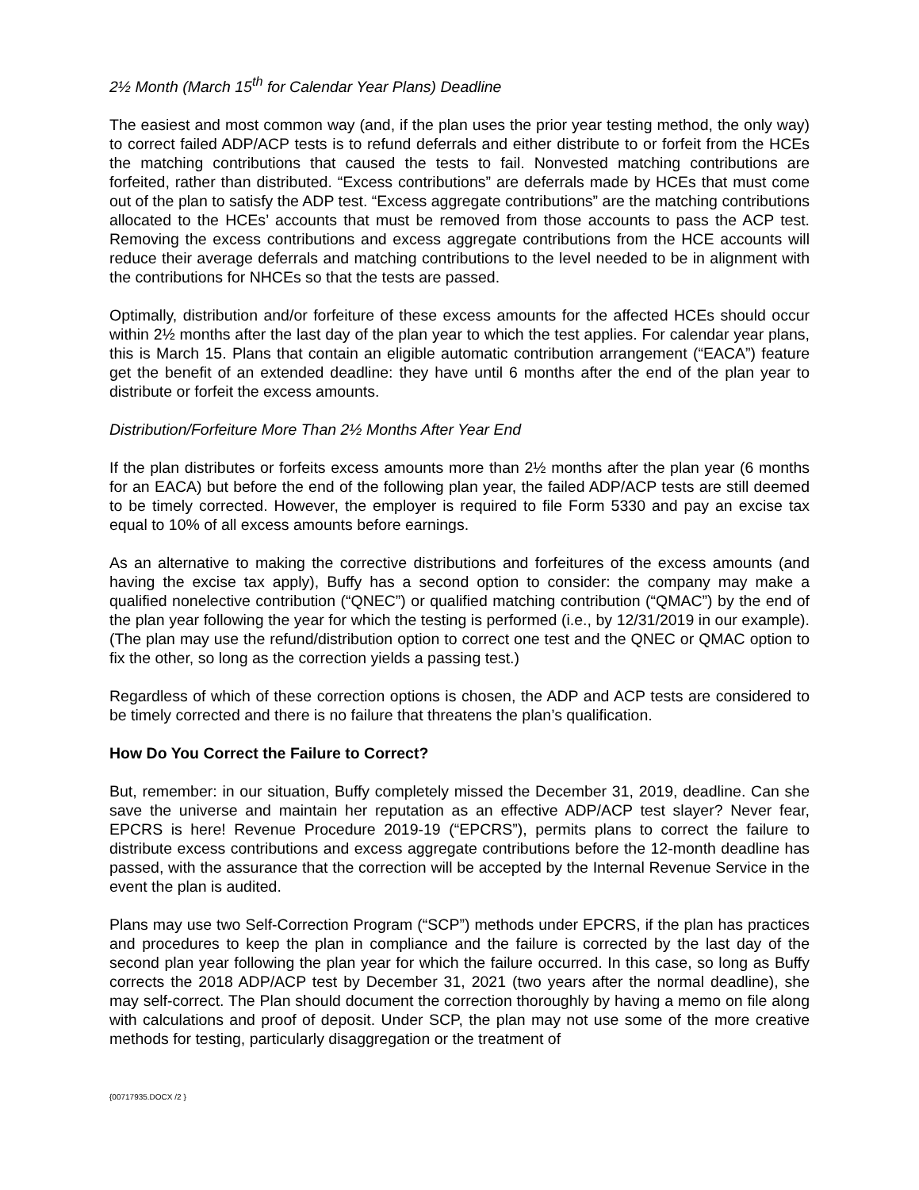2½ Month (March 15<sup>th</sup> for Calendar Year Plans) Deadline
The easiest and most common way (and, if the plan uses the prior year testing method, the only way) to correct failed ADP/ACP tests is to refund deferrals and either distribute to or forfeit from the HCEs the matching contributions that caused the tests to fail. Nonvested matching contributions are forfeited, rather than distributed. “Excess contributions” are deferrals made by HCEs that must come out of the plan to satisfy the ADP test. “Excess aggregate contributions” are the matching contributions allocated to the HCEs’ accounts that must be removed from those accounts to pass the ACP test. Removing the excess contributions and excess aggregate contributions from the HCE accounts will reduce their average deferrals and matching contributions to the level needed to be in alignment with the contributions for NHCEs so that the tests are passed.
Optimally, distribution and/or forfeiture of these excess amounts for the affected HCEs should occur within 2½ months after the last day of the plan year to which the test applies. For calendar year plans, this is March 15. Plans that contain an eligible automatic contribution arrangement (“EACA”) feature get the benefit of an extended deadline: they have until 6 months after the end of the plan year to distribute or forfeit the excess amounts.
Distribution/Forfeiture More Than 2½ Months After Year End
If the plan distributes or forfeits excess amounts more than 2½ months after the plan year (6 months for an EACA) but before the end of the following plan year, the failed ADP/ACP tests are still deemed to be timely corrected. However, the employer is required to file Form 5330 and pay an excise tax equal to 10% of all excess amounts before earnings.
As an alternative to making the corrective distributions and forfeitures of the excess amounts (and having the excise tax apply), Buffy has a second option to consider: the company may make a qualified nonelective contribution (“QNEC”) or qualified matching contribution (“QMAC”) by the end of the plan year following the year for which the testing is performed (i.e., by 12/31/2019 in our example). (The plan may use the refund/distribution option to correct one test and the QNEC or QMAC option to fix the other, so long as the correction yields a passing test.)
Regardless of which of these correction options is chosen, the ADP and ACP tests are considered to be timely corrected and there is no failure that threatens the plan’s qualification.
How Do You Correct the Failure to Correct?
But, remember: in our situation, Buffy completely missed the December 31, 2019, deadline. Can she save the universe and maintain her reputation as an effective ADP/ACP test slayer? Never fear, EPCRS is here! Revenue Procedure 2019-19 (“EPCRS”), permits plans to correct the failure to distribute excess contributions and excess aggregate contributions before the 12-month deadline has passed, with the assurance that the correction will be accepted by the Internal Revenue Service in the event the plan is audited.
Plans may use two Self-Correction Program (“SCP”) methods under EPCRS, if the plan has practices and procedures to keep the plan in compliance and the failure is corrected by the last day of the second plan year following the plan year for which the failure occurred. In this case, so long as Buffy corrects the 2018 ADP/ACP test by December 31, 2021 (two years after the normal deadline), she may self-correct. The Plan should document the correction thoroughly by having a memo on file along with calculations and proof of deposit. Under SCP, the plan may not use some of the more creative methods for testing, particularly disaggregation or the treatment of
{00717935.DOCX /2 }